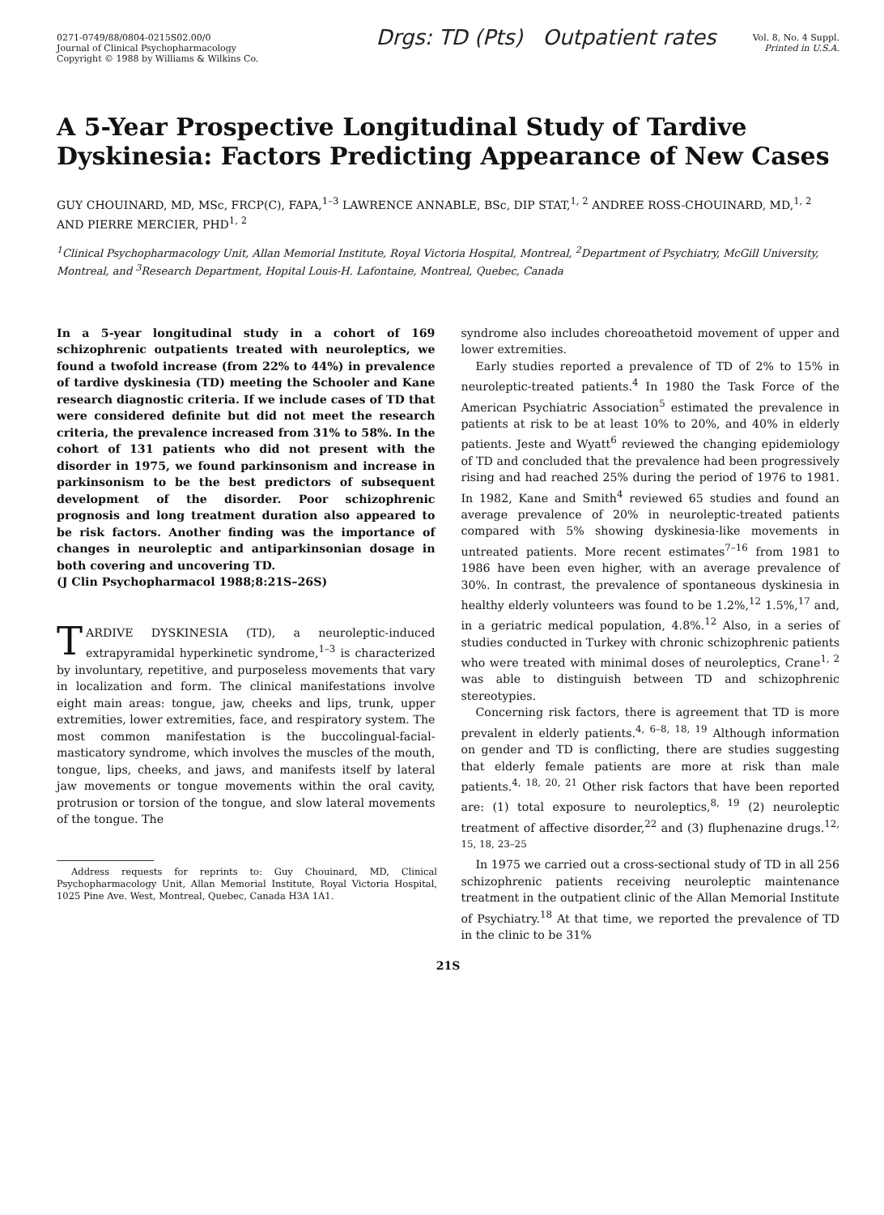0271-0749/88/0804-0215S02.00/0
Journal of Clinical Psychopharmacology
Copyright © 1988 by Williams & Wilkins Co.
Drgs: TD (Pts) Outpatient rates
Vol. 8, No. 4 Suppl.
Printed in U.S.A.
A 5-Year Prospective Longitudinal Study of Tardive Dyskinesia: Factors Predicting Appearance of New Cases
GUY CHOUINARD, MD, MSc, FRCP(C), FAPA,<sup>1–3</sup> LAWRENCE ANNABLE, BSc, DIP STAT,<sup>1, 2</sup> ANDREE ROSS-CHOUINARD, MD,<sup>1, 2</sup> AND PIERRE MERCIER, PHD<sup>1, 2</sup>
<sup>1</sup> Clinical Psychopharmacology Unit, Allan Memorial Institute, Royal Victoria Hospital, Montreal, <sup>2</sup>Department of Psychiatry, McGill University, Montreal, and <sup>3</sup>Research Department, Hopital Louis-H. Lafontaine, Montreal, Quebec, Canada
In a 5-year longitudinal study in a cohort of 169 schizophrenic outpatients treated with neuroleptics, we found a twofold increase (from 22% to 44%) in prevalence of tardive dyskinesia (TD) meeting the Schooler and Kane research diagnostic criteria. If we include cases of TD that were considered definite but did not meet the research criteria, the prevalence increased from 31% to 58%. In the cohort of 131 patients who did not present with the disorder in 1975, we found parkinsonism and increase in parkinsonism to be the best predictors of subsequent development of the disorder. Poor schizophrenic prognosis and long treatment duration also appeared to be risk factors. Another finding was the importance of changes in neuroleptic and antiparkinsonian dosage in both covering and uncovering TD.
(J Clin Psychopharmacol 1988;8:21S–26S)
TARDIVE DYSKINESIA (TD), a neuroleptic-induced extrapyramidal hyperkinetic syndrome,<sup>1–3</sup> is characterized by involuntary, repetitive, and purposeless movements that vary in localization and form. The clinical manifestations involve eight main areas: tongue, jaw, cheeks and lips, trunk, upper extremities, lower extremities, face, and respiratory system. The most common manifestation is the buccolingual-facial-masticatory syndrome, which involves the muscles of the mouth, tongue, lips, cheeks, and jaws, and manifests itself by lateral jaw movements or tongue movements within the oral cavity, protrusion or torsion of the tongue, and slow lateral movements of the tongue. The
Address requests for reprints to: Guy Chouinard, MD, Clinical Psychopharmacology Unit, Allan Memorial Institute, Royal Victoria Hospital, 1025 Pine Ave. West, Montreal, Quebec, Canada H3A 1A1.
syndrome also includes choreoathetoid movement of upper and lower extremities.
Early studies reported a prevalence of TD of 2% to 15% in neuroleptic-treated patients.<sup>4</sup> In 1980 the Task Force of the American Psychiatric Association<sup>5</sup> estimated the prevalence in patients at risk to be at least 10% to 20%, and 40% in elderly patients. Jeste and Wyatt<sup>6</sup> reviewed the changing epidemiology of TD and concluded that the prevalence had been progressively rising and had reached 25% during the period of 1976 to 1981. In 1982, Kane and Smith<sup>4</sup> reviewed 65 studies and found an average prevalence of 20% in neuroleptic-treated patients compared with 5% showing dyskinesia-like movements in untreated patients. More recent estimates<sup>7–16</sup> from 1981 to 1986 have been even higher, with an average prevalence of 30%. In contrast, the prevalence of spontaneous dyskinesia in healthy elderly volunteers was found to be 1.2%,<sup>12</sup> 1.5%,<sup>17</sup> and, in a geriatric medical population, 4.8%.<sup>12</sup> Also, in a series of studies conducted in Turkey with chronic schizophrenic patients who were treated with minimal doses of neuroleptics, Crane<sup>1, 2</sup> was able to distinguish between TD and schizophrenic stereotypies.
Concerning risk factors, there is agreement that TD is more prevalent in elderly patients.<sup>4, 6–8, 18, 19</sup> Although information on gender and TD is conflicting, there are studies suggesting that elderly female patients are more at risk than male patients.<sup>4, 18, 20, 21</sup> Other risk factors that have been reported are: (1) total exposure to neuroleptics,<sup>8, 19</sup> (2) neuroleptic treatment of affective disorder,<sup>22</sup> and (3) fluphenazine drugs.<sup>12, 15, 18, 23–25</sup>
In 1975 we carried out a cross-sectional study of TD in all 256 schizophrenic patients receiving neuroleptic maintenance treatment in the outpatient clinic of the Allan Memorial Institute of Psychiatry.<sup>18</sup> At that time, we reported the prevalence of TD in the clinic to be 31%
21S